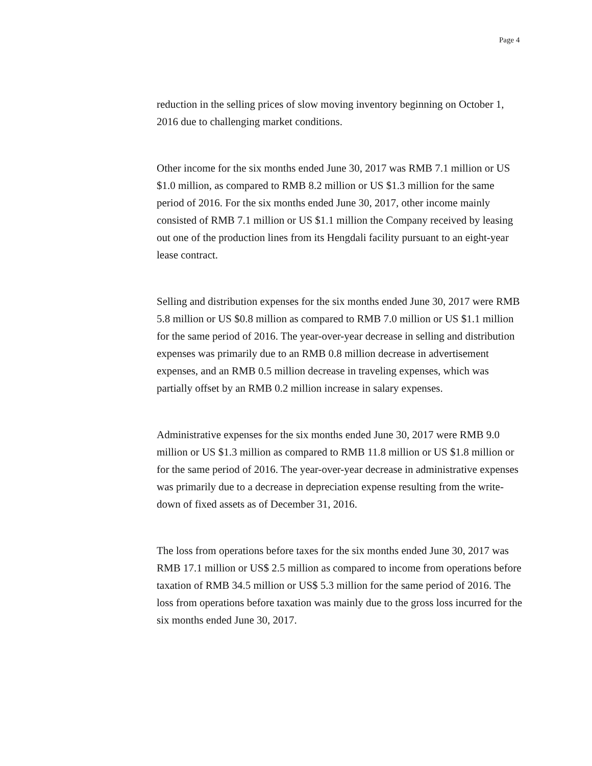Page 4
reduction in the selling prices of slow moving inventory beginning on October 1, 2016 due to challenging market conditions.
Other income for the six months ended June 30, 2017 was RMB 7.1 million or US $1.0 million, as compared to RMB 8.2 million or US $1.3 million for the same period of 2016. For the six months ended June 30, 2017, other income mainly consisted of RMB 7.1 million or US $1.1 million the Company received by leasing out one of the production lines from its Hengdali facility pursuant to an eight-year lease contract.
Selling and distribution expenses for the six months ended June 30, 2017 were RMB 5.8 million or US $0.8 million as compared to RMB 7.0 million or US $1.1 million for the same period of 2016. The year-over-year decrease in selling and distribution expenses was primarily due to an RMB 0.8 million decrease in advertisement expenses, and an RMB 0.5 million decrease in traveling expenses, which was partially offset by an RMB 0.2 million increase in salary expenses.
Administrative expenses for the six months ended June 30, 2017 were RMB 9.0 million or US $1.3 million as compared to RMB 11.8 million or US $1.8 million or for the same period of 2016. The year-over-year decrease in administrative expenses was primarily due to a decrease in depreciation expense resulting from the write-down of fixed assets as of December 31, 2016.
The loss from operations before taxes for the six months ended June 30, 2017 was RMB 17.1 million or US$ 2.5 million as compared to income from operations before taxation of RMB 34.5 million or US$ 5.3 million for the same period of 2016. The loss from operations before taxation was mainly due to the gross loss incurred for the six months ended June 30, 2017.